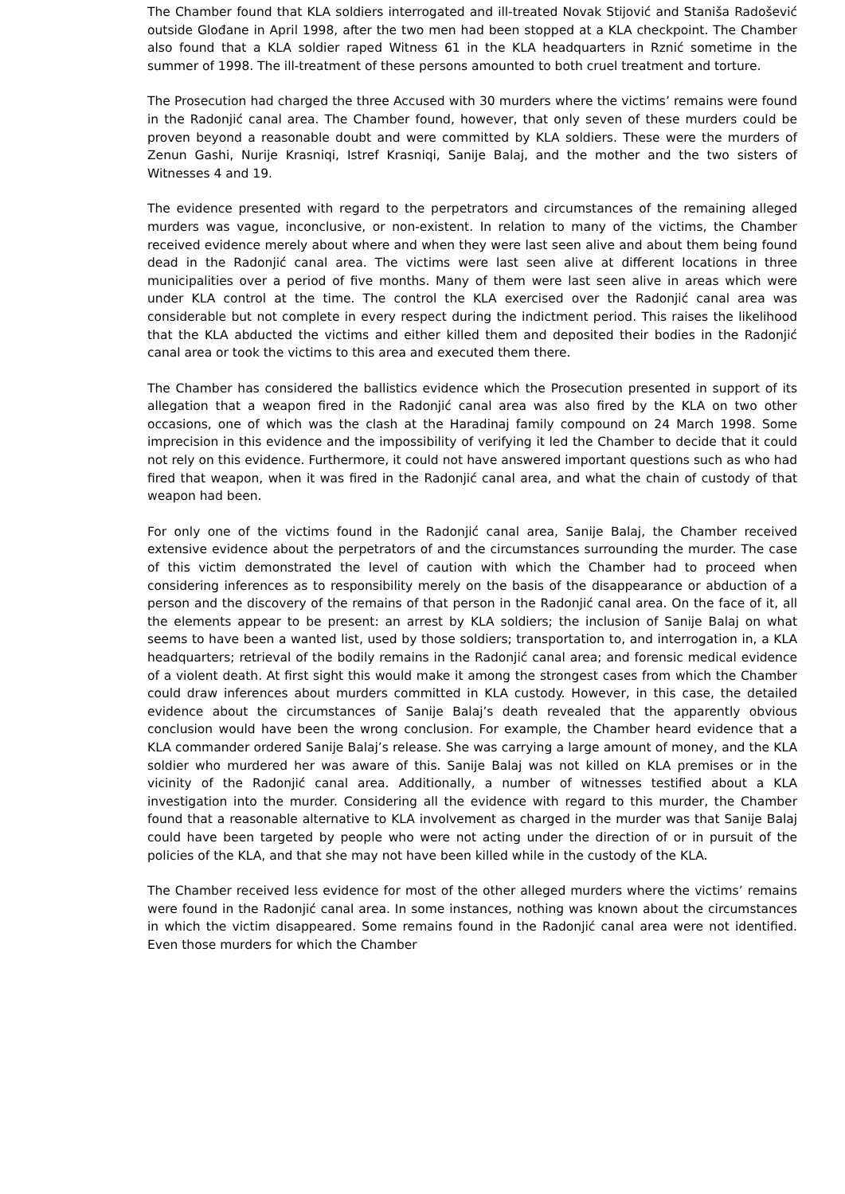The Chamber found that KLA soldiers interrogated and ill-treated Novak Stijović and Staniša Radošević outside Glođane in April 1998, after the two men had been stopped at a KLA checkpoint. The Chamber also found that a KLA soldier raped Witness 61 in the KLA headquarters in Rznić sometime in the summer of 1998. The ill-treatment of these persons amounted to both cruel treatment and torture.
The Prosecution had charged the three Accused with 30 murders where the victims’ remains were found in the Radonjić canal area. The Chamber found, however, that only seven of these murders could be proven beyond a reasonable doubt and were committed by KLA soldiers. These were the murders of Zenun Gashi, Nurije Krasniqi, Istref Krasniqi, Sanije Balaj, and the mother and the two sisters of Witnesses 4 and 19.
The evidence presented with regard to the perpetrators and circumstances of the remaining alleged murders was vague, inconclusive, or non-existent. In relation to many of the victims, the Chamber received evidence merely about where and when they were last seen alive and about them being found dead in the Radonjić canal area. The victims were last seen alive at different locations in three municipalities over a period of five months. Many of them were last seen alive in areas which were under KLA control at the time. The control the KLA exercised over the Radonjić canal area was considerable but not complete in every respect during the indictment period. This raises the likelihood that the KLA abducted the victims and either killed them and deposited their bodies in the Radonjić canal area or took the victims to this area and executed them there.
The Chamber has considered the ballistics evidence which the Prosecution presented in support of its allegation that a weapon fired in the Radonjić canal area was also fired by the KLA on two other occasions, one of which was the clash at the Haradinaj family compound on 24 March 1998. Some imprecision in this evidence and the impossibility of verifying it led the Chamber to decide that it could not rely on this evidence. Furthermore, it could not have answered important questions such as who had fired that weapon, when it was fired in the Radonjić canal area, and what the chain of custody of that weapon had been.
For only one of the victims found in the Radonjić canal area, Sanije Balaj, the Chamber received extensive evidence about the perpetrators of and the circumstances surrounding the murder. The case of this victim demonstrated the level of caution with which the Chamber had to proceed when considering inferences as to responsibility merely on the basis of the disappearance or abduction of a person and the discovery of the remains of that person in the Radonjić canal area. On the face of it, all the elements appear to be present: an arrest by KLA soldiers; the inclusion of Sanije Balaj on what seems to have been a wanted list, used by those soldiers; transportation to, and interrogation in, a KLA headquarters; retrieval of the bodily remains in the Radonjić canal area; and forensic medical evidence of a violent death. At first sight this would make it among the strongest cases from which the Chamber could draw inferences about murders committed in KLA custody. However, in this case, the detailed evidence about the circumstances of Sanije Balaj’s death revealed that the apparently obvious conclusion would have been the wrong conclusion. For example, the Chamber heard evidence that a KLA commander ordered Sanije Balaj’s release. She was carrying a large amount of money, and the KLA soldier who murdered her was aware of this. Sanije Balaj was not killed on KLA premises or in the vicinity of the Radonjić canal area. Additionally, a number of witnesses testified about a KLA investigation into the murder. Considering all the evidence with regard to this murder, the Chamber found that a reasonable alternative to KLA involvement as charged in the murder was that Sanije Balaj could have been targeted by people who were not acting under the direction of or in pursuit of the policies of the KLA, and that she may not have been killed while in the custody of the KLA.
The Chamber received less evidence for most of the other alleged murders where the victims’ remains were found in the Radonjić canal area. In some instances, nothing was known about the circumstances in which the victim disappeared. Some remains found in the Radonjić canal area were not identified. Even those murders for which the Chamber